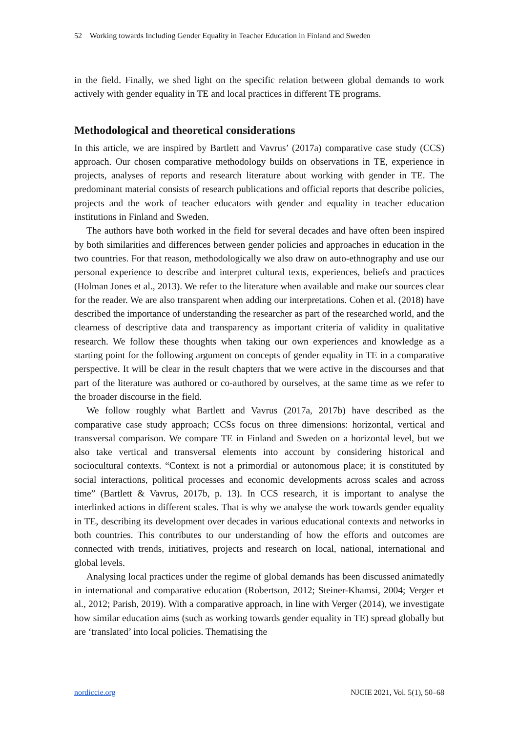52 Working towards Including Gender Equality in Teacher Education in Finland and Sweden
in the field. Finally, we shed light on the specific relation between global demands to work actively with gender equality in TE and local practices in different TE programs.
Methodological and theoretical considerations
In this article, we are inspired by Bartlett and Vavrus’ (2017a) comparative case study (CCS) approach. Our chosen comparative methodology builds on observations in TE, experience in projects, analyses of reports and research literature about working with gender in TE. The predominant material consists of research publications and official reports that describe policies, projects and the work of teacher educators with gender and equality in teacher education institutions in Finland and Sweden.
The authors have both worked in the field for several decades and have often been inspired by both similarities and differences between gender policies and approaches in education in the two countries. For that reason, methodologically we also draw on auto-ethnography and use our personal experience to describe and interpret cultural texts, experiences, beliefs and practices (Holman Jones et al., 2013). We refer to the literature when available and make our sources clear for the reader. We are also transparent when adding our interpretations. Cohen et al. (2018) have described the importance of understanding the researcher as part of the researched world, and the clearness of descriptive data and transparency as important criteria of validity in qualitative research. We follow these thoughts when taking our own experiences and knowledge as a starting point for the following argument on concepts of gender equality in TE in a comparative perspective. It will be clear in the result chapters that we were active in the discourses and that part of the literature was authored or co-authored by ourselves, at the same time as we refer to the broader discourse in the field.
We follow roughly what Bartlett and Vavrus (2017a, 2017b) have described as the comparative case study approach; CCSs focus on three dimensions: horizontal, vertical and transversal comparison. We compare TE in Finland and Sweden on a horizontal level, but we also take vertical and transversal elements into account by considering historical and sociocultural contexts. “Context is not a primordial or autonomous place; it is constituted by social interactions, political processes and economic developments across scales and across time” (Bartlett & Vavrus, 2017b, p. 13). In CCS research, it is important to analyse the interlinked actions in different scales. That is why we analyse the work towards gender equality in TE, describing its development over decades in various educational contexts and networks in both countries. This contributes to our understanding of how the efforts and outcomes are connected with trends, initiatives, projects and research on local, national, international and global levels.
Analysing local practices under the regime of global demands has been discussed animatedly in international and comparative education (Robertson, 2012; Steiner-Khamsi, 2004; Verger et al., 2012; Parish, 2019). With a comparative approach, in line with Verger (2014), we investigate how similar education aims (such as working towards gender equality in TE) spread globally but are ‘translated’ into local policies. Thematising the
nordiccie.org NJCIE 2021, Vol. 5(1), 50–68